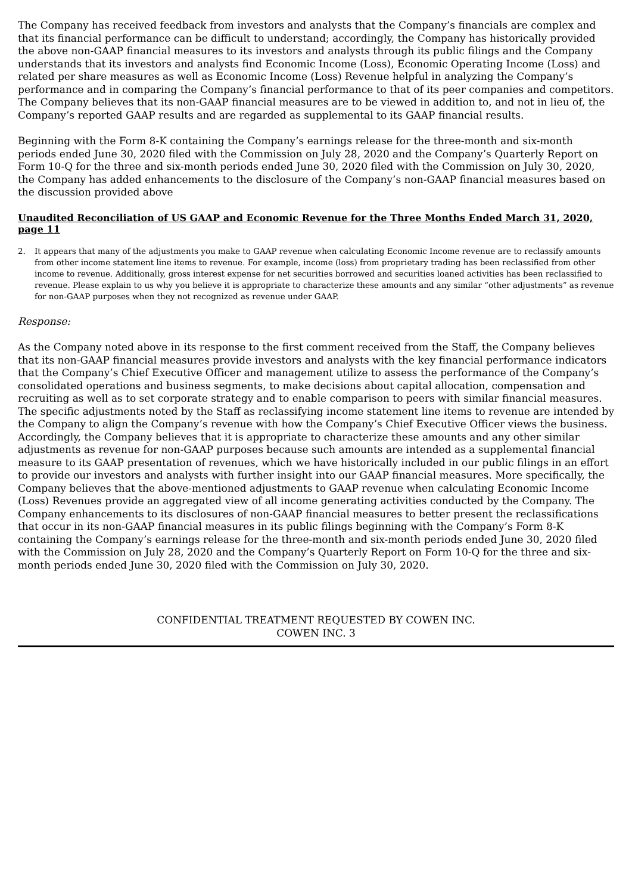The Company has received feedback from investors and analysts that the Company’s financials are complex and that its financial performance can be difficult to understand; accordingly, the Company has historically provided the above non-GAAP financial measures to its investors and analysts through its public filings and the Company understands that its investors and analysts find Economic Income (Loss), Economic Operating Income (Loss) and related per share measures as well as Economic Income (Loss) Revenue helpful in analyzing the Company’s performance and in comparing the Company’s financial performance to that of its peer companies and competitors. The Company believes that its non-GAAP financial measures are to be viewed in addition to, and not in lieu of, the Company’s reported GAAP results and are regarded as supplemental to its GAAP financial results.
Beginning with the Form 8-K containing the Company’s earnings release for the three-month and six-month periods ended June 30, 2020 filed with the Commission on July 28, 2020 and the Company’s Quarterly Report on Form 10-Q for the three and six-month periods ended June 30, 2020 filed with the Commission on July 30, 2020, the Company has added enhancements to the disclosure of the Company’s non-GAAP financial measures based on the discussion provided above
Unaudited Reconciliation of US GAAP and Economic Revenue for the Three Months Ended March 31, 2020, page 11
2. It appears that many of the adjustments you make to GAAP revenue when calculating Economic Income revenue are to reclassify amounts from other income statement line items to revenue. For example, income (loss) from proprietary trading has been reclassified from other income to revenue. Additionally, gross interest expense for net securities borrowed and securities loaned activities has been reclassified to revenue. Please explain to us why you believe it is appropriate to characterize these amounts and any similar “other adjustments” as revenue for non-GAAP purposes when they not recognized as revenue under GAAP.
Response:
As the Company noted above in its response to the first comment received from the Staff, the Company believes that its non-GAAP financial measures provide investors and analysts with the key financial performance indicators that the Company’s Chief Executive Officer and management utilize to assess the performance of the Company’s consolidated operations and business segments, to make decisions about capital allocation, compensation and recruiting as well as to set corporate strategy and to enable comparison to peers with similar financial measures. The specific adjustments noted by the Staff as reclassifying income statement line items to revenue are intended by the Company to align the Company’s revenue with how the Company’s Chief Executive Officer views the business. Accordingly, the Company believes that it is appropriate to characterize these amounts and any other similar adjustments as revenue for non-GAAP purposes because such amounts are intended as a supplemental financial measure to its GAAP presentation of revenues, which we have historically included in our public filings in an effort to provide our investors and analysts with further insight into our GAAP financial measures. More specifically, the Company believes that the above-mentioned adjustments to GAAP revenue when calculating Economic Income (Loss) Revenues provide an aggregated view of all income generating activities conducted by the Company. The Company enhancements to its disclosures of non-GAAP financial measures to better present the reclassifications that occur in its non-GAAP financial measures in its public filings beginning with the Company’s Form 8-K containing the Company’s earnings release for the three-month and six-month periods ended June 30, 2020 filed with the Commission on July 28, 2020 and the Company’s Quarterly Report on Form 10-Q for the three and six-month periods ended June 30, 2020 filed with the Commission on July 30, 2020.
CONFIDENTIAL TREATMENT REQUESTED BY COWEN INC.
COWEN INC. 3